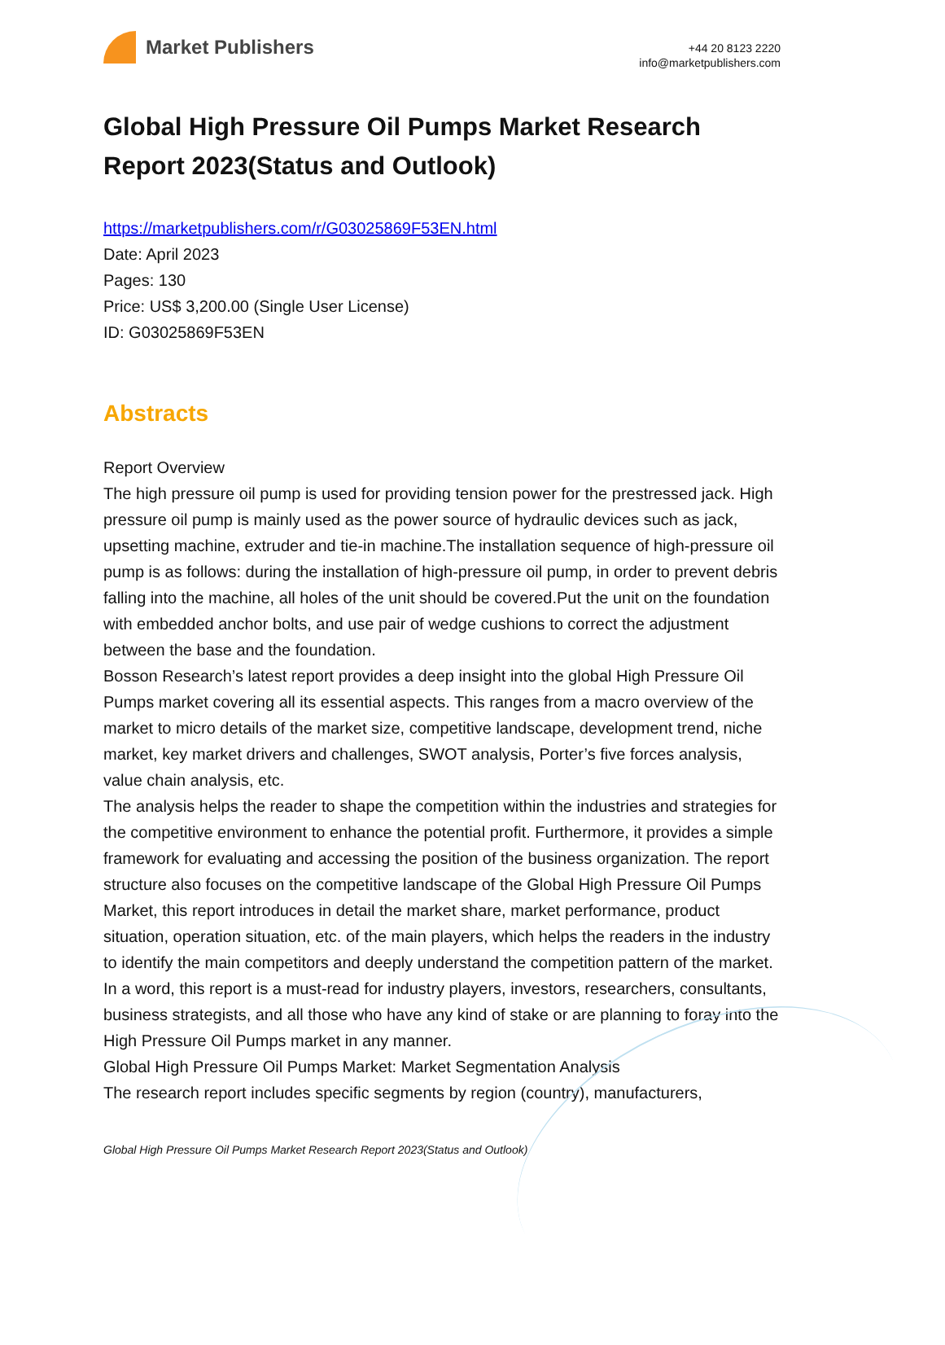Market Publishers
+44 20 8123 2220
info@marketpublishers.com
Global High Pressure Oil Pumps Market Research Report 2023(Status and Outlook)
https://marketpublishers.com/r/G03025869F53EN.html
Date: April 2023
Pages: 130
Price: US$ 3,200.00 (Single User License)
ID: G03025869F53EN
Abstracts
Report Overview
The high pressure oil pump is used for providing tension power for the prestressed jack. High pressure oil pump is mainly used as the power source of hydraulic devices such as jack, upsetting machine, extruder and tie-in machine.The installation sequence of high-pressure oil pump is as follows: during the installation of high-pressure oil pump, in order to prevent debris falling into the machine, all holes of the unit should be covered.Put the unit on the foundation with embedded anchor bolts, and use pair of wedge cushions to correct the adjustment between the base and the foundation.
Bosson Research’s latest report provides a deep insight into the global High Pressure Oil Pumps market covering all its essential aspects. This ranges from a macro overview of the market to micro details of the market size, competitive landscape, development trend, niche market, key market drivers and challenges, SWOT analysis, Porter’s five forces analysis, value chain analysis, etc.
The analysis helps the reader to shape the competition within the industries and strategies for the competitive environment to enhance the potential profit. Furthermore, it provides a simple framework for evaluating and accessing the position of the business organization. The report structure also focuses on the competitive landscape of the Global High Pressure Oil Pumps Market, this report introduces in detail the market share, market performance, product situation, operation situation, etc. of the main players, which helps the readers in the industry to identify the main competitors and deeply understand the competition pattern of the market.
In a word, this report is a must-read for industry players, investors, researchers, consultants, business strategists, and all those who have any kind of stake or are planning to foray into the High Pressure Oil Pumps market in any manner.
Global High Pressure Oil Pumps Market: Market Segmentation Analysis
The research report includes specific segments by region (country), manufacturers,
Global High Pressure Oil Pumps Market Research Report 2023(Status and Outlook)